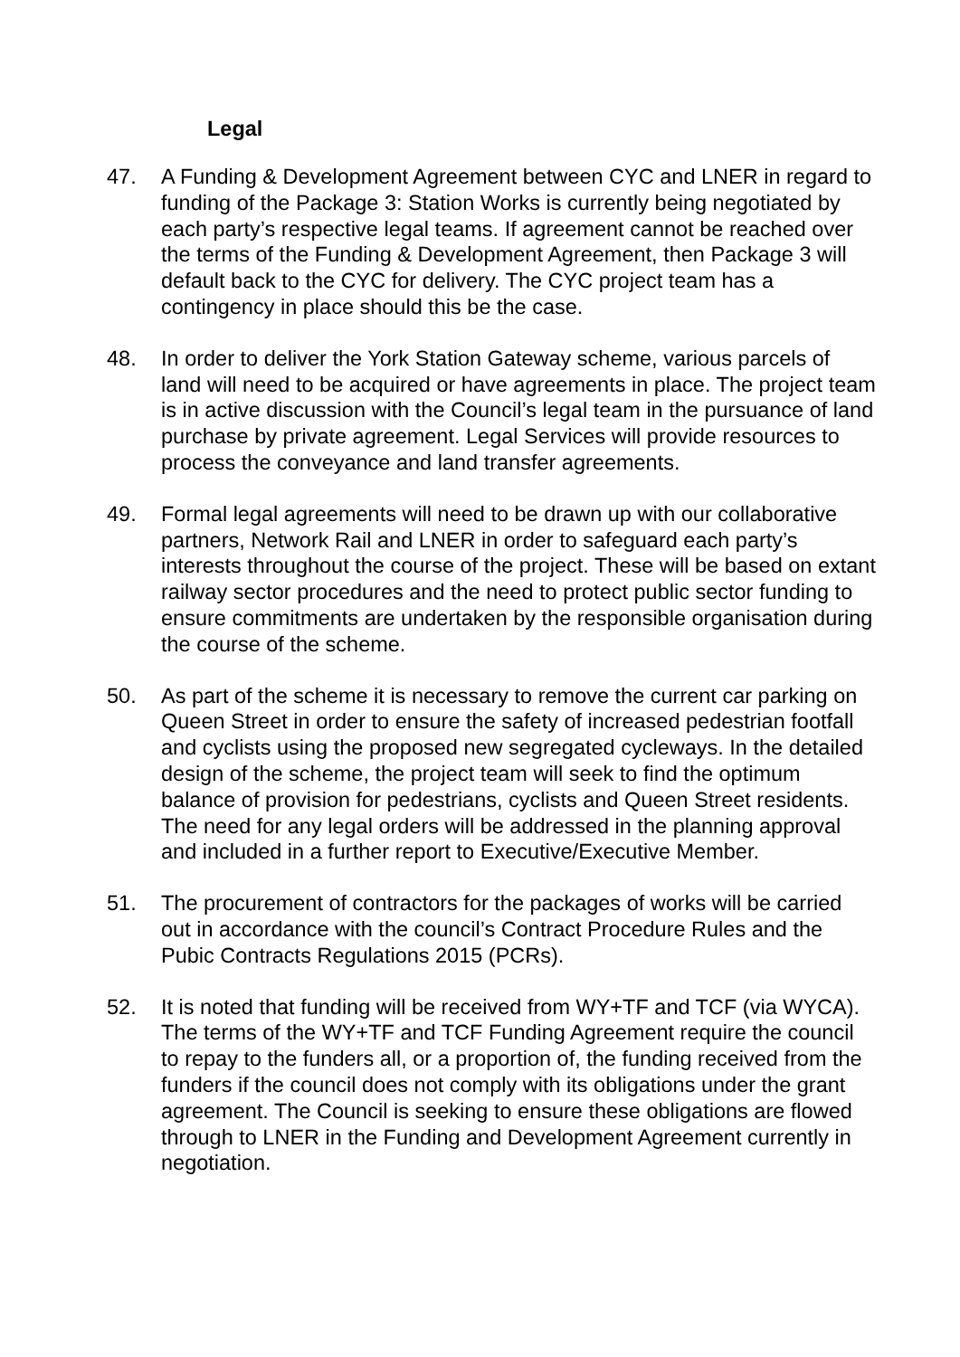Legal
47. A Funding & Development Agreement between CYC and LNER in regard to funding of the Package 3: Station Works is currently being negotiated by each party’s respective legal teams. If agreement cannot be reached over the terms of the Funding & Development Agreement, then Package 3 will default back to the CYC for delivery. The CYC project team has a contingency in place should this be the case.
48. In order to deliver the York Station Gateway scheme, various parcels of land will need to be acquired or have agreements in place. The project team is in active discussion with the Council’s legal team in the pursuance of land purchase by private agreement. Legal Services will provide resources to process the conveyance and land transfer agreements.
49. Formal legal agreements will need to be drawn up with our collaborative partners, Network Rail and LNER in order to safeguard each party’s interests throughout the course of the project. These will be based on extant railway sector procedures and the need to protect public sector funding to ensure commitments are undertaken by the responsible organisation during the course of the scheme.
50. As part of the scheme it is necessary to remove the current car parking on Queen Street in order to ensure the safety of increased pedestrian footfall and cyclists using the proposed new segregated cycleways. In the detailed design of the scheme, the project team will seek to find the optimum balance of provision for pedestrians, cyclists and Queen Street residents. The need for any legal orders will be addressed in the planning approval and included in a further report to Executive/Executive Member.
51. The procurement of contractors for the packages of works will be carried out in accordance with the council’s Contract Procedure Rules and the Pubic Contracts Regulations 2015 (PCRs).
52. It is noted that funding will be received from WY+TF and TCF (via WYCA). The terms of the WY+TF and TCF Funding Agreement require the council to repay to the funders all, or a proportion of, the funding received from the funders if the council does not comply with its obligations under the grant agreement. The Council is seeking to ensure these obligations are flowed through to LNER in the Funding and Development Agreement currently in negotiation.